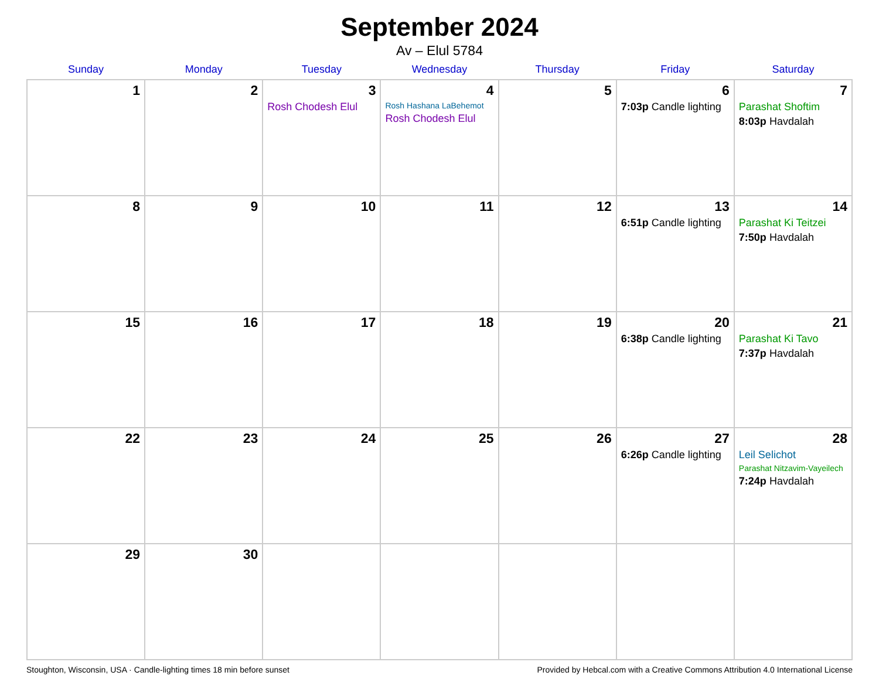September 2024
Av – Elul 5784
| Sunday | Monday | Tuesday | Wednesday | Thursday | Friday | Saturday |
| --- | --- | --- | --- | --- | --- | --- |
| 1 | 2 | 3 Rosh Chodesh Elul | 4 Rosh Hashana LaBehemot Rosh Chodesh Elul | 5 | 6 7:03p Candle lighting | 7 Parashat Shoftim 8:03p Havdalah |
| 8 | 9 | 10 | 11 | 12 | 13 6:51p Candle lighting | 14 Parashat Ki Teitzei 7:50p Havdalah |
| 15 | 16 | 17 | 18 | 19 | 20 6:38p Candle lighting | 21 Parashat Ki Tavo 7:37p Havdalah |
| 22 | 23 | 24 | 25 | 26 | 27 6:26p Candle lighting | 28 Leil Selichot Parashat Nitzavim-Vayeilech 7:24p Havdalah |
| 29 | 30 | | | | | |
Stoughton, Wisconsin, USA · Candle-lighting times 18 min before sunset Provided by Hebcal.com with a Creative Commons Attribution 4.0 International License